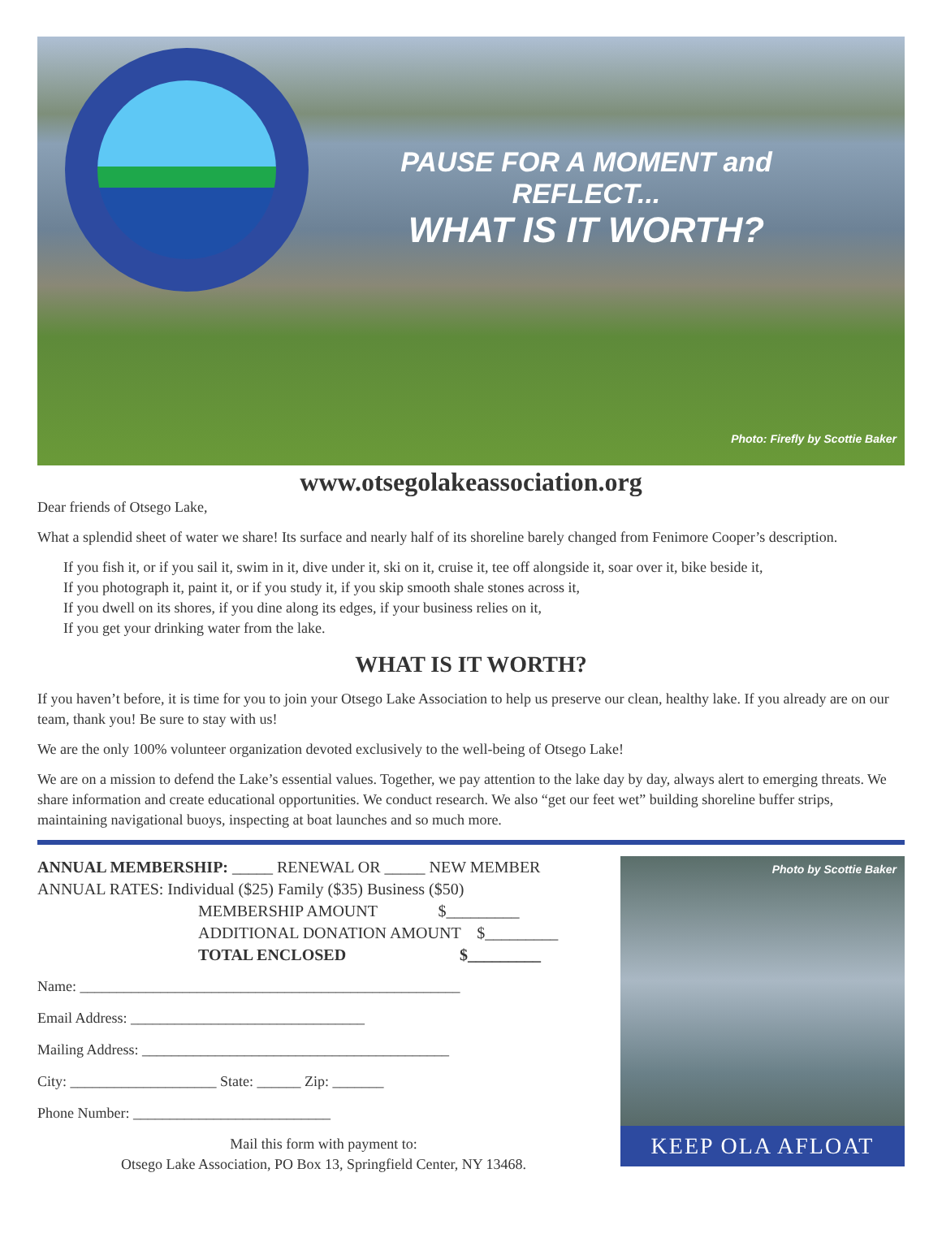PAUSE FOR A MOMENT and REFLECT...
WHAT IS IT WORTH?
Photo: Firefly by Scottie Baker
www.otsegolakeassociation.org
Dear friends of Otsego Lake,
What a splendid sheet of water we share! Its surface and nearly half of its shoreline barely changed from Fenimore Cooper’s description.
If you fish it, or if you sail it, swim in it, dive under it, ski on it, cruise it, tee off alongside it, soar over it, bike beside it,
If you photograph it, paint it, or if you study it, if you skip smooth shale stones across it,
If you dwell on its shores, if you dine along its edges, if your business relies on it,
If you get your drinking water from the lake.
WHAT IS IT WORTH?
If you haven’t before, it is time for you to join your Otsego Lake Association to help us preserve our clean, healthy lake. If you already are on our team, thank you! Be sure to stay with us!
We are the only 100% volunteer organization devoted exclusively to the well-being of Otsego Lake!
We are on a mission to defend the Lake’s essential values. Together, we pay attention to the lake day by day, always alert to emerging threats. We share information and create educational opportunities. We conduct research. We also “get our feet wet” building shoreline buffer strips, maintaining navigational buoys, inspecting at boat launches and so much more.
ANNUAL MEMBERSHIP: _____ RENEWAL OR _____ NEW MEMBER
ANNUAL RATES: Individual ($25) Family ($35) Business ($50)
MEMBERSHIP AMOUNT $_________
ADDITIONAL DONATION AMOUNT $_________
TOTAL ENCLOSED $_________
Name: ____________________________________________________
Email Address: ________________________________
Mailing Address: __________________________________________
City: ____________________ State: ______ Zip: _______
Phone Number: ___________________________
Mail this form with payment to:
Otsego Lake Association, PO Box 13, Springfield Center, NY 13468.
Photo by Scottie Baker
KEEP OLA AFLOAT